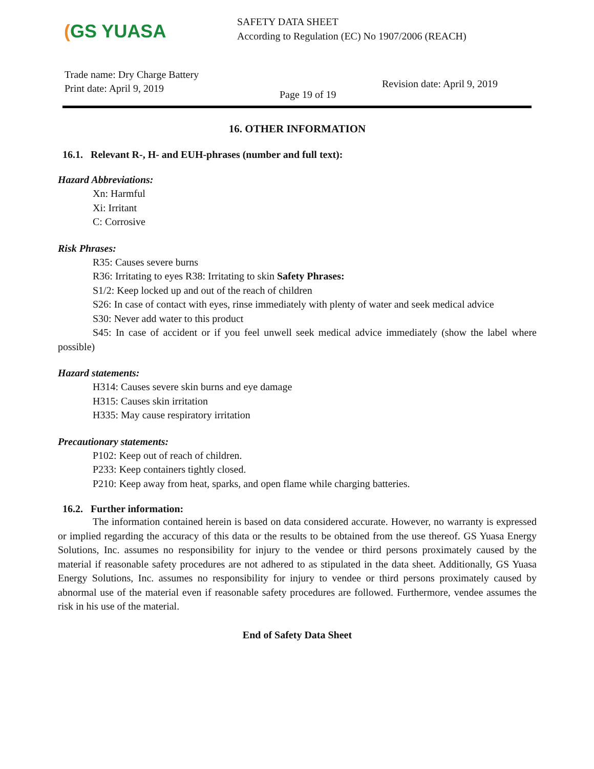(GS YUASA
SAFETY DATA SHEET
According to Regulation (EC) No 1907/2006 (REACH)
Trade name: Dry Charge Battery
Print date: April 9, 2019
Page 19 of 19
Revision date: April 9, 2019
16. OTHER INFORMATION
16.1. Relevant R-, H- and EUH-phrases (number and full text):
Hazard Abbreviations:
Xn: Harmful
Xi: Irritant
C: Corrosive
Risk Phrases:
R35: Causes severe burns
R36: Irritating to eyes R38: Irritating to skin Safety Phrases:
S1/2: Keep locked up and out of the reach of children
S26: In case of contact with eyes, rinse immediately with plenty of water and seek medical advice
S30: Never add water to this product
S45: In case of accident or if you feel unwell seek medical advice immediately (show the label where possible)
Hazard statements:
H314: Causes severe skin burns and eye damage
H315: Causes skin irritation
H335: May cause respiratory irritation
Precautionary statements:
P102: Keep out of reach of children.
P233: Keep containers tightly closed.
P210: Keep away from heat, sparks, and open flame while charging batteries.
16.2. Further information:
The information contained herein is based on data considered accurate. However, no warranty is expressed or implied regarding the accuracy of this data or the results to be obtained from the use thereof. GS Yuasa Energy Solutions, Inc. assumes no responsibility for injury to the vendee or third persons proximately caused by the material if reasonable safety procedures are not adhered to as stipulated in the data sheet. Additionally, GS Yuasa Energy Solutions, Inc. assumes no responsibility for injury to vendee or third persons proximately caused by abnormal use of the material even if reasonable safety procedures are followed. Furthermore, vendee assumes the risk in his use of the material.
End of Safety Data Sheet